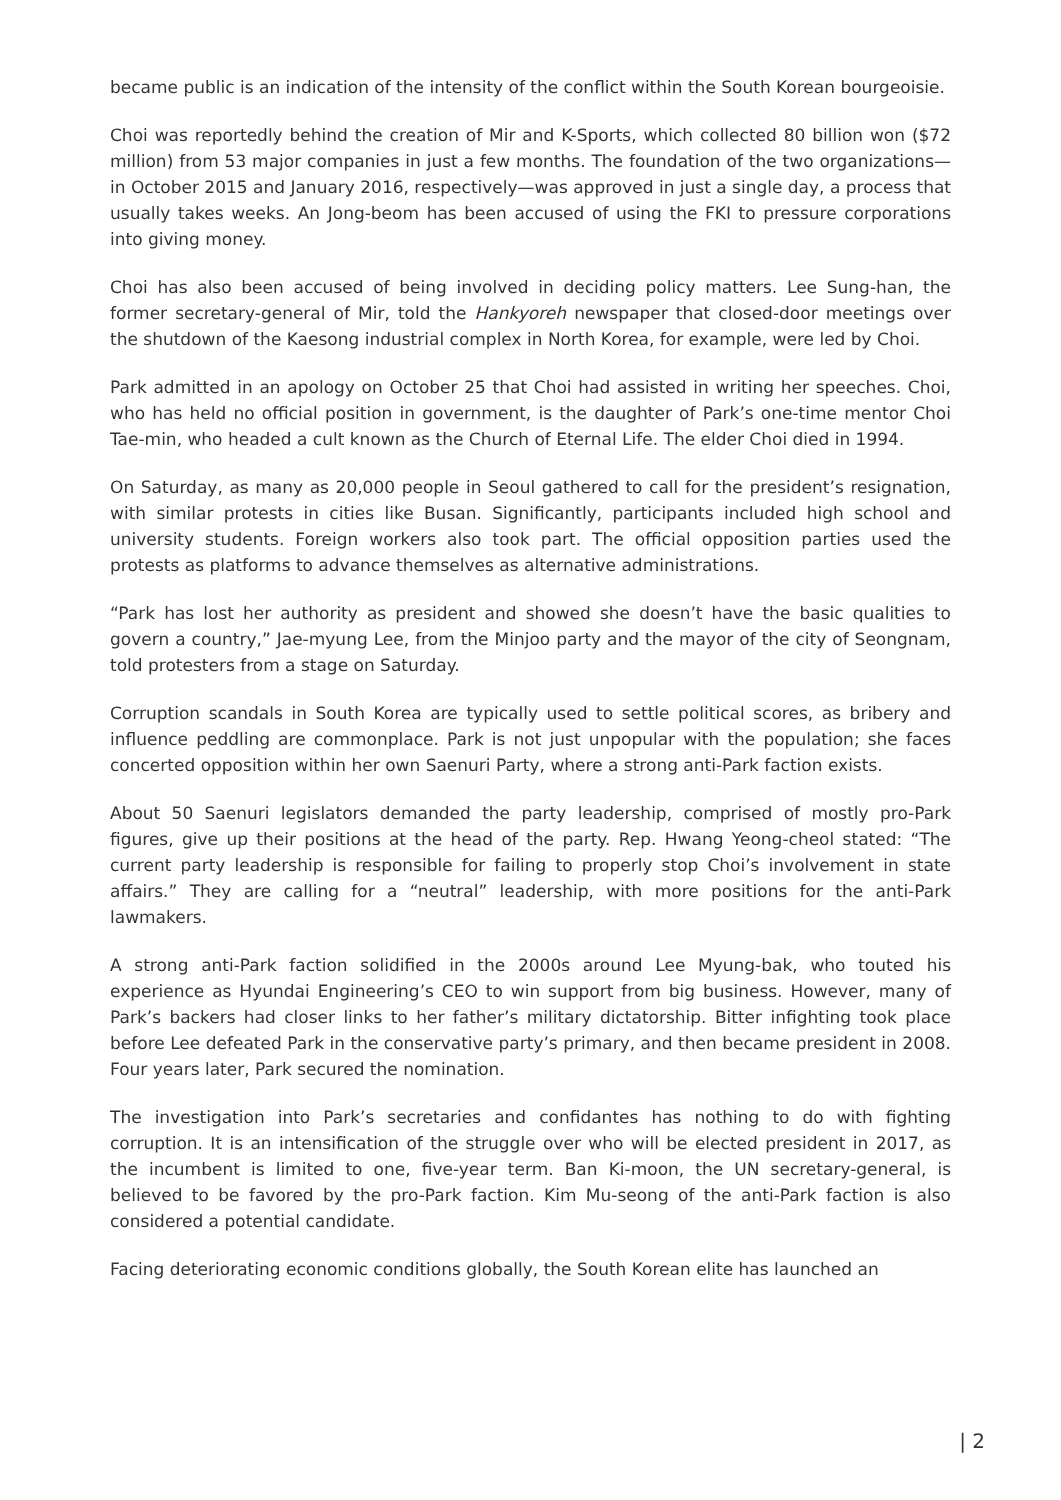became public is an indication of the intensity of the conflict within the South Korean bourgeoisie.
Choi was reportedly behind the creation of Mir and K-Sports, which collected 80 billion won ($72 million) from 53 major companies in just a few months. The foundation of the two organizations—in October 2015 and January 2016, respectively—was approved in just a single day, a process that usually takes weeks. An Jong-beom has been accused of using the FKI to pressure corporations into giving money.
Choi has also been accused of being involved in deciding policy matters. Lee Sung-han, the former secretary-general of Mir, told the Hankyoreh newspaper that closed-door meetings over the shutdown of the Kaesong industrial complex in North Korea, for example, were led by Choi.
Park admitted in an apology on October 25 that Choi had assisted in writing her speeches. Choi, who has held no official position in government, is the daughter of Park’s one-time mentor Choi Tae-min, who headed a cult known as the Church of Eternal Life. The elder Choi died in 1994.
On Saturday, as many as 20,000 people in Seoul gathered to call for the president’s resignation, with similar protests in cities like Busan. Significantly, participants included high school and university students. Foreign workers also took part. The official opposition parties used the protests as platforms to advance themselves as alternative administrations.
“Park has lost her authority as president and showed she doesn’t have the basic qualities to govern a country,” Jae-myung Lee, from the Minjoo party and the mayor of the city of Seongnam, told protesters from a stage on Saturday.
Corruption scandals in South Korea are typically used to settle political scores, as bribery and influence peddling are commonplace. Park is not just unpopular with the population; she faces concerted opposition within her own Saenuri Party, where a strong anti-Park faction exists.
About 50 Saenuri legislators demanded the party leadership, comprised of mostly pro-Park figures, give up their positions at the head of the party. Rep. Hwang Yeong-cheol stated: “The current party leadership is responsible for failing to properly stop Choi’s involvement in state affairs.” They are calling for a “neutral” leadership, with more positions for the anti-Park lawmakers.
A strong anti-Park faction solidified in the 2000s around Lee Myung-bak, who touted his experience as Hyundai Engineering’s CEO to win support from big business. However, many of Park’s backers had closer links to her father’s military dictatorship. Bitter infighting took place before Lee defeated Park in the conservative party’s primary, and then became president in 2008. Four years later, Park secured the nomination.
The investigation into Park’s secretaries and confidantes has nothing to do with fighting corruption. It is an intensification of the struggle over who will be elected president in 2017, as the incumbent is limited to one, five-year term. Ban Ki-moon, the UN secretary-general, is believed to be favored by the pro-Park faction. Kim Mu-seong of the anti-Park faction is also considered a potential candidate.
Facing deteriorating economic conditions globally, the South Korean elite has launched an
| 2